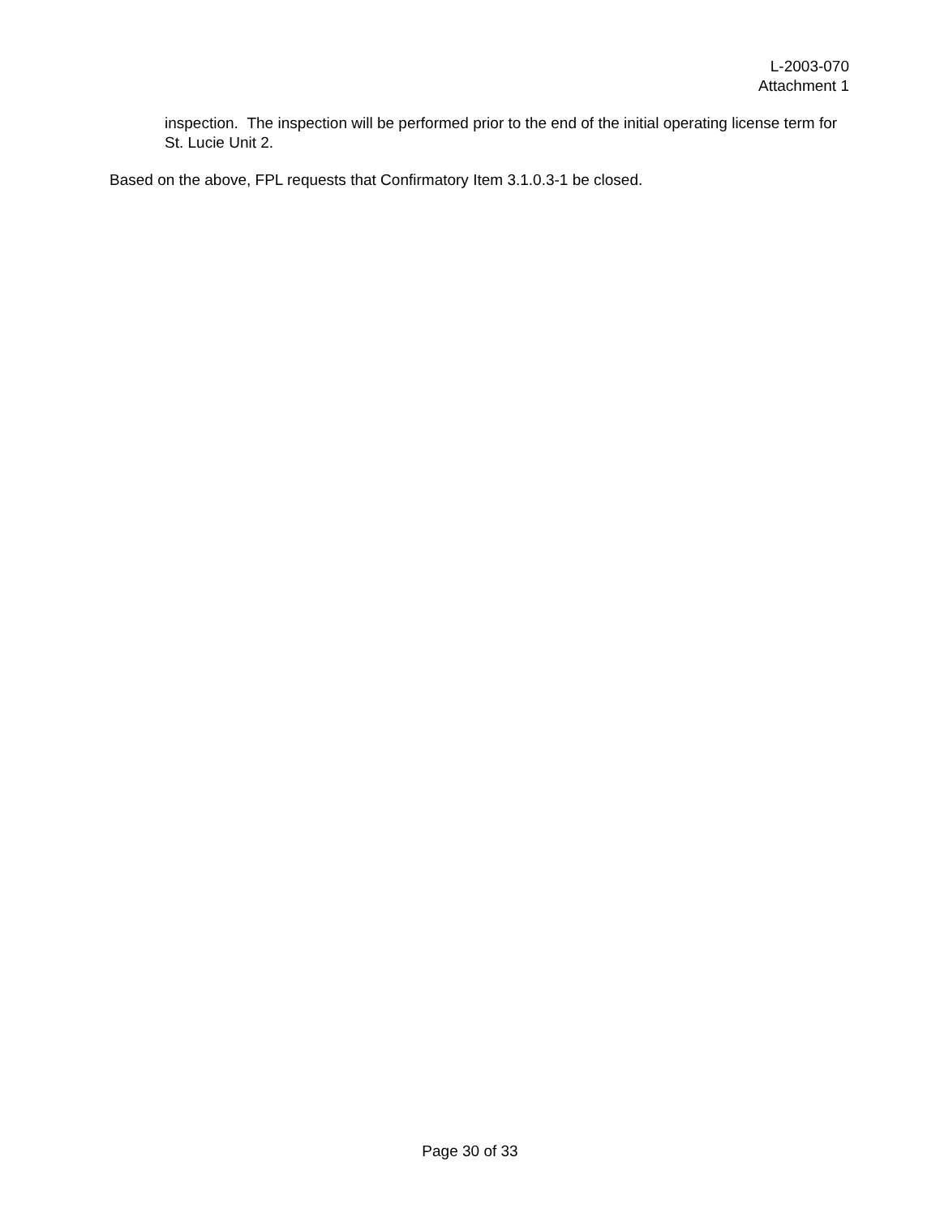L-2003-070
Attachment 1
inspection. The inspection will be performed prior to the end of the initial operating license term for St. Lucie Unit 2.
Based on the above, FPL requests that Confirmatory Item 3.1.0.3-1 be closed.
Page 30 of 33